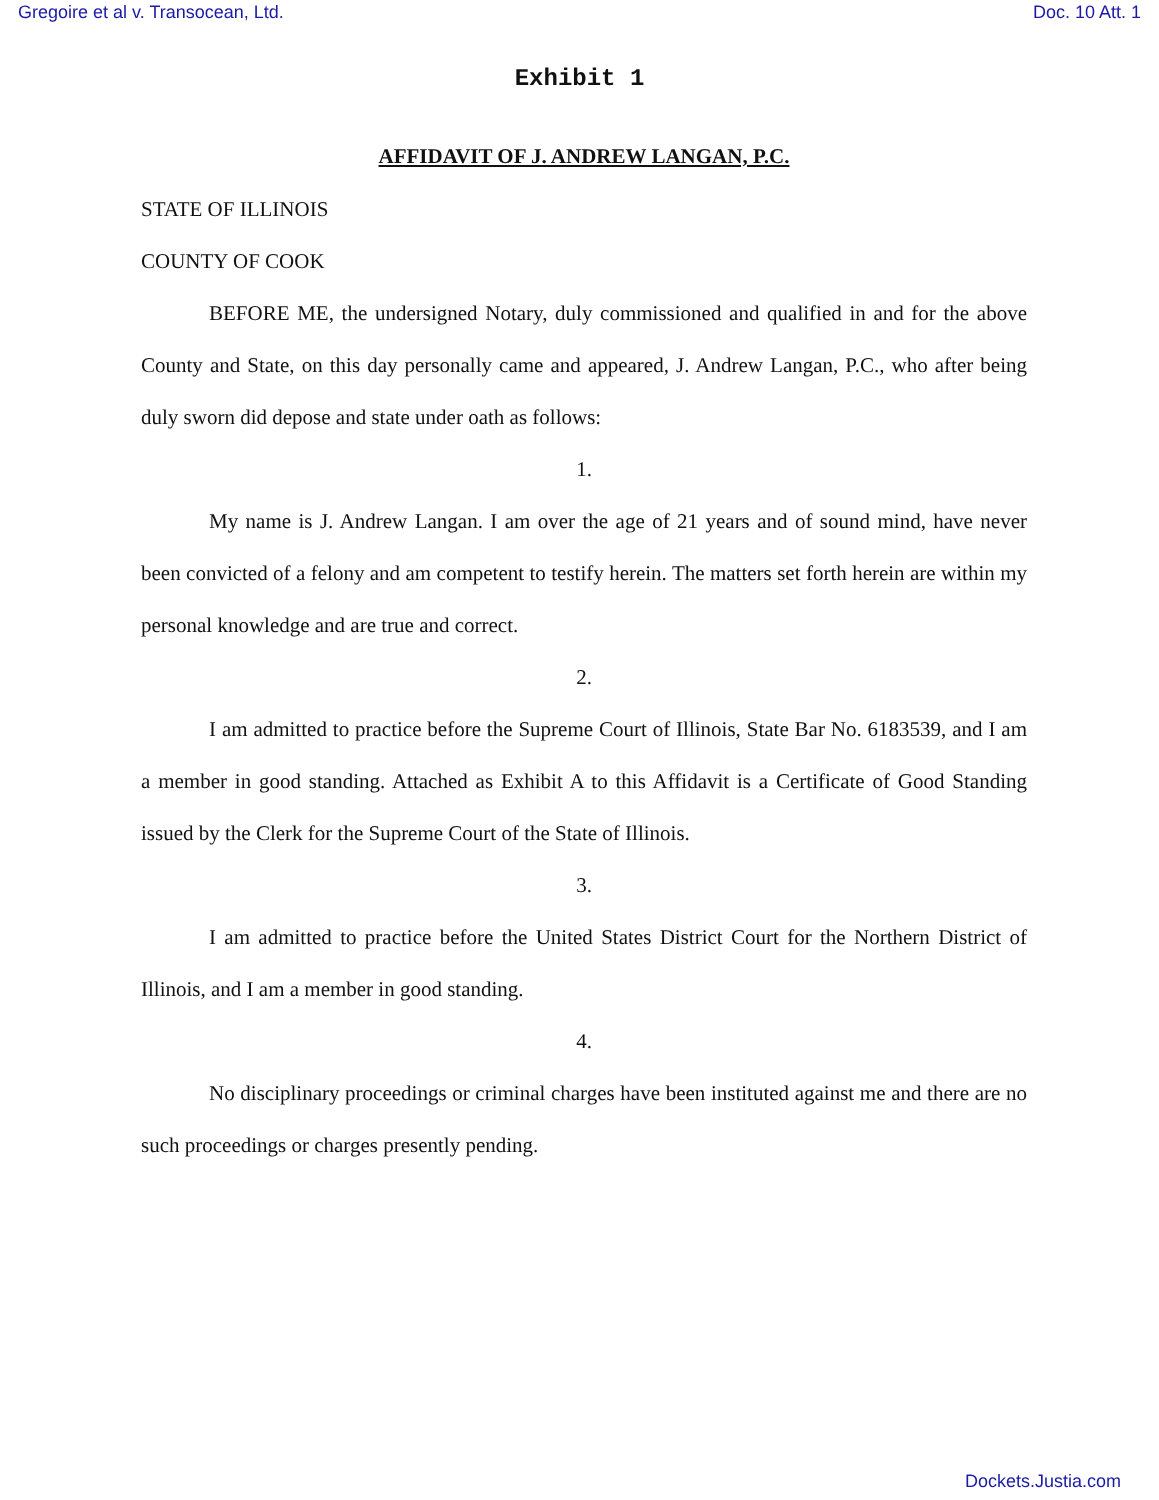Gregoire et al v. Transocean, Ltd. Doc. 10 Att. 1
Exhibit 1
AFFIDAVIT OF J. ANDREW LANGAN, P.C.
STATE OF ILLINOIS
COUNTY OF COOK
BEFORE ME, the undersigned Notary, duly commissioned and qualified in and for the above County and State, on this day personally came and appeared, J. Andrew Langan, P.C., who after being duly sworn did depose and state under oath as follows:
1.
My name is J. Andrew Langan. I am over the age of 21 years and of sound mind, have never been convicted of a felony and am competent to testify herein. The matters set forth herein are within my personal knowledge and are true and correct.
2.
I am admitted to practice before the Supreme Court of Illinois, State Bar No. 6183539, and I am a member in good standing. Attached as Exhibit A to this Affidavit is a Certificate of Good Standing issued by the Clerk for the Supreme Court of the State of Illinois.
3.
I am admitted to practice before the United States District Court for the Northern District of Illinois, and I am a member in good standing.
4.
No disciplinary proceedings or criminal charges have been instituted against me and there are no such proceedings or charges presently pending.
Dockets.Justia.com